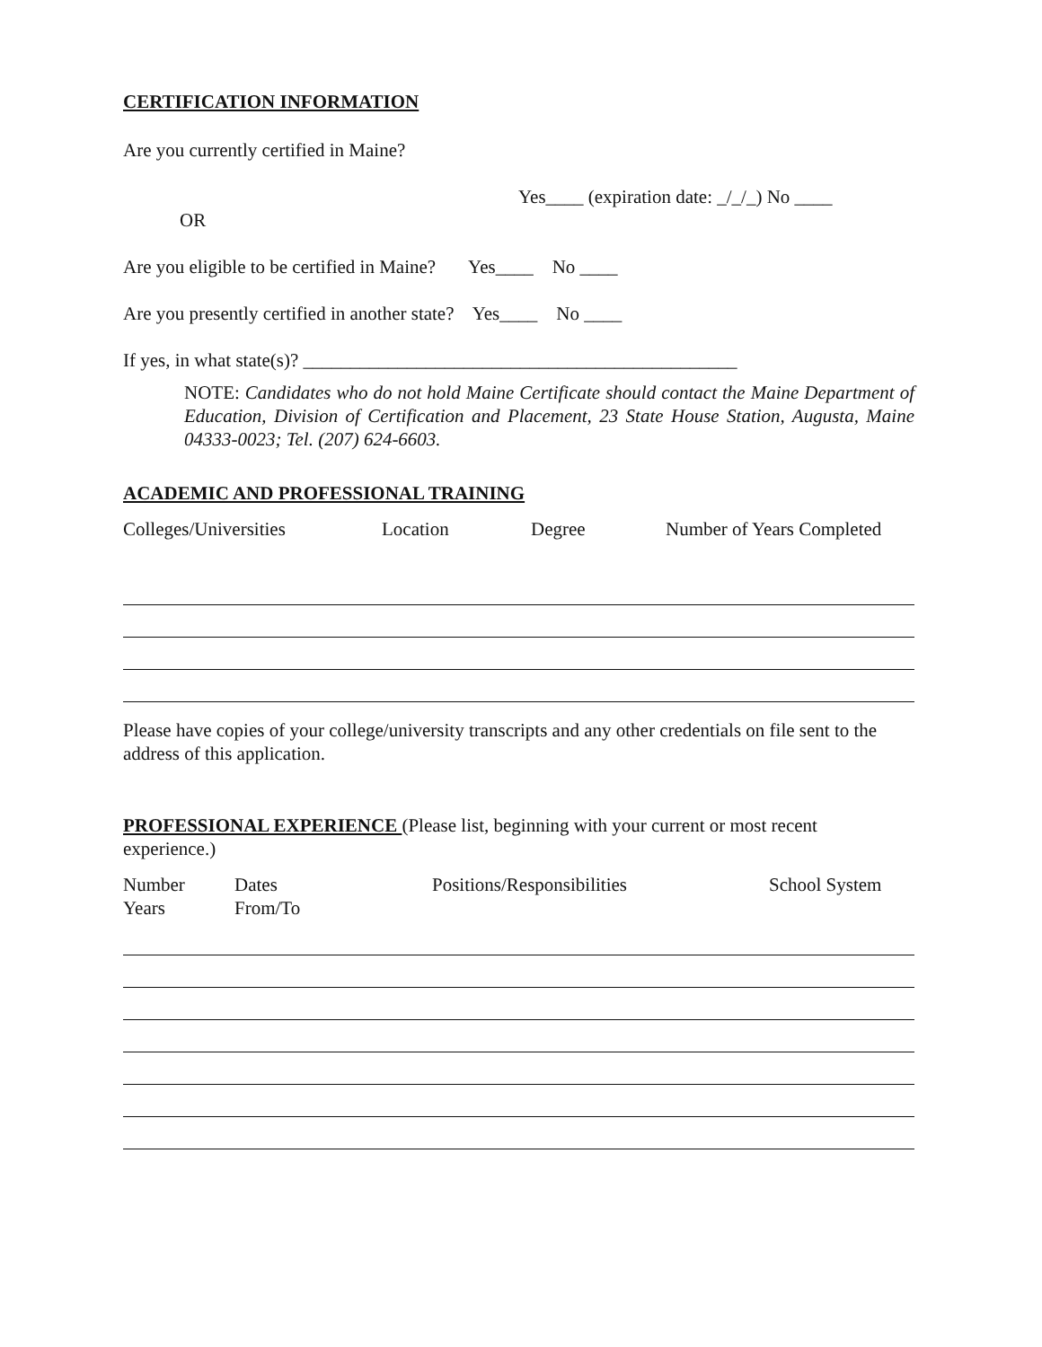CERTIFICATION INFORMATION
Are you currently certified in Maine?
Yes____ (expiration date: _/_/_) No ____
OR
Are you eligible to be certified in Maine? Yes____ No ____
Are you presently certified in another state? Yes____ No ____
If yes, in what state(s)? ______________________________________________
NOTE: Candidates who do not hold Maine Certificate should contact the Maine Department of Education, Division of Certification and Placement, 23 State House Station, Augusta, Maine 04333-0023; Tel. (207) 624-6603.
ACADEMIC AND PROFESSIONAL TRAINING
Colleges/Universities Location Degree Number of Years Completed
Please have copies of your college/university transcripts and any other credentials on file sent to the address of this application.
PROFESSIONAL EXPERIENCE
(Please list, beginning with your current or most recent experience.)
Number
Years Dates
From/To Positions/Responsibilities School System